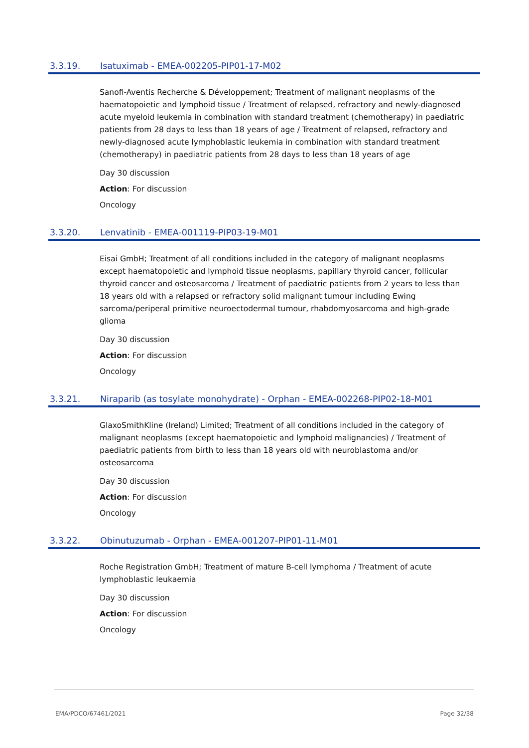3.3.19. Isatuximab - EMEA-002205-PIP01-17-M02
Sanofi-Aventis Recherche & Développement; Treatment of malignant neoplasms of the haematopoietic and lymphoid tissue / Treatment of relapsed, refractory and newly-diagnosed acute myeloid leukemia in combination with standard treatment (chemotherapy) in paediatric patients from 28 days to less than 18 years of age / Treatment of relapsed, refractory and newly-diagnosed acute lymphoblastic leukemia in combination with standard treatment (chemotherapy) in paediatric patients from 28 days to less than 18 years of age
Day 30 discussion
Action: For discussion
Oncology
3.3.20. Lenvatinib - EMEA-001119-PIP03-19-M01
Eisai GmbH; Treatment of all conditions included in the category of malignant neoplasms except haematopoietic and lymphoid tissue neoplasms, papillary thyroid cancer, follicular thyroid cancer and osteosarcoma / Treatment of paediatric patients from 2 years to less than 18 years old with a relapsed or refractory solid malignant tumour including Ewing sarcoma/periperal primitive neuroectodermal tumour, rhabdomyosarcoma and high-grade glioma
Day 30 discussion
Action: For discussion
Oncology
3.3.21. Niraparib (as tosylate monohydrate) - Orphan - EMEA-002268-PIP02-18-M01
GlaxoSmithKline (Ireland) Limited; Treatment of all conditions included in the category of malignant neoplasms (except haematopoietic and lymphoid malignancies) / Treatment of paediatric patients from birth to less than 18 years old with neuroblastoma and/or osteosarcoma
Day 30 discussion
Action: For discussion
Oncology
3.3.22. Obinutuzumab - Orphan - EMEA-001207-PIP01-11-M01
Roche Registration GmbH; Treatment of mature B-cell lymphoma / Treatment of acute lymphoblastic leukaemia
Day 30 discussion
Action: For discussion
Oncology
EMA/PDCO/67461/2021 Page 32/38